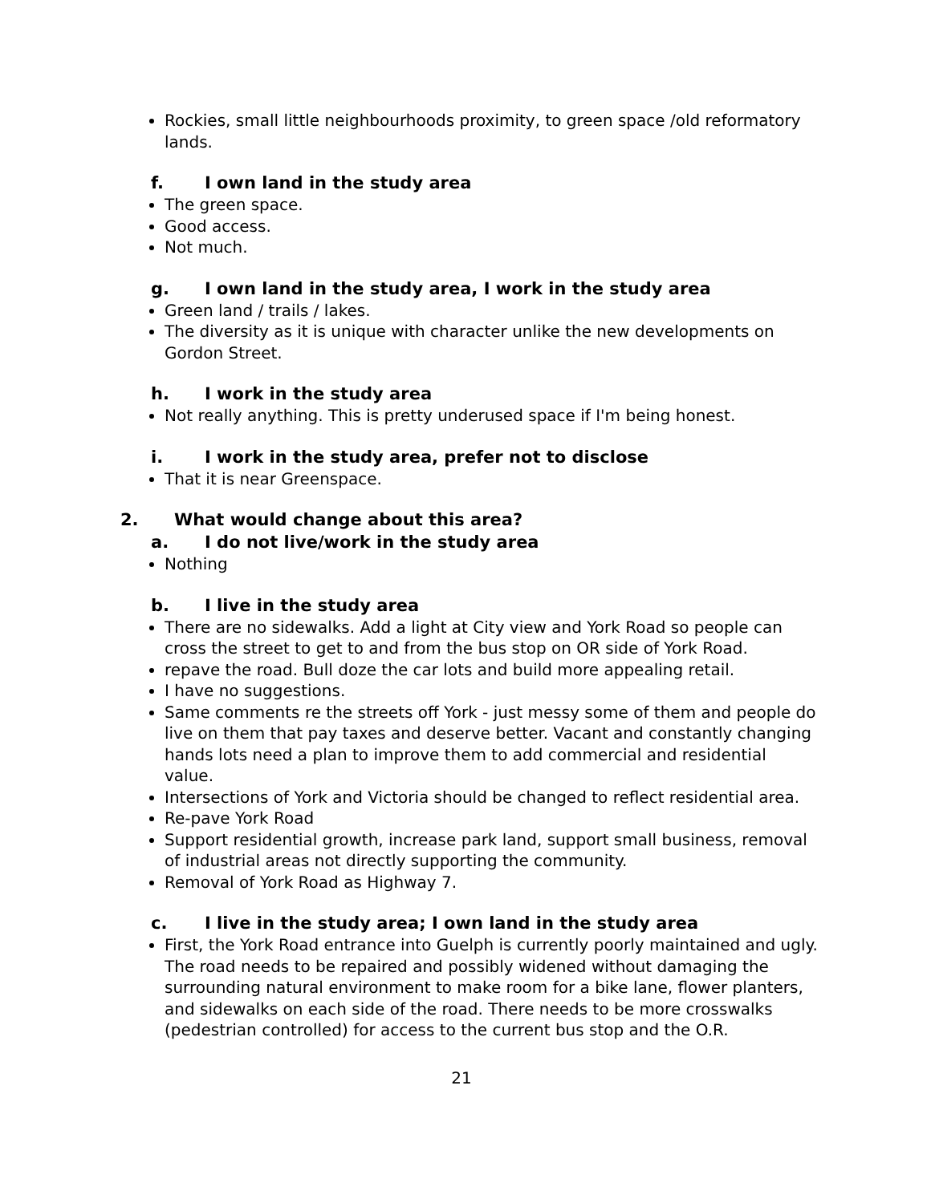Rockies, small little neighbourhoods proximity, to green space /old reformatory lands.
f. I own land in the study area
The green space.
Good access.
Not much.
g. I own land in the study area, I work in the study area
Green land / trails / lakes.
The diversity as it is unique with character unlike the new developments on Gordon Street.
h. I work in the study area
Not really anything. This is pretty underused space if I'm being honest.
i. I work in the study area, prefer not to disclose
That it is near Greenspace.
2. What would change about this area?
a. I do not live/work in the study area
Nothing
b. I live in the study area
There are no sidewalks. Add a light at City view and York Road so people can cross the street to get to and from the bus stop on OR side of York Road.
repave the road. Bull doze the car lots and build more appealing retail.
I have no suggestions.
Same comments re the streets off York - just messy some of them and people do live on them that pay taxes and deserve better. Vacant and constantly changing hands lots need a plan to improve them to add commercial and residential value.
Intersections of York and Victoria should be changed to reflect residential area.
Re-pave York Road
Support residential growth, increase park land, support small business, removal of industrial areas not directly supporting the community.
Removal of York Road as Highway 7.
c. I live in the study area; I own land in the study area
First, the York Road entrance into Guelph is currently poorly maintained and ugly. The road needs to be repaired and possibly widened without damaging the surrounding natural environment to make room for a bike lane, flower planters, and sidewalks on each side of the road. There needs to be more crosswalks (pedestrian controlled) for access to the current bus stop and the O.R.
21